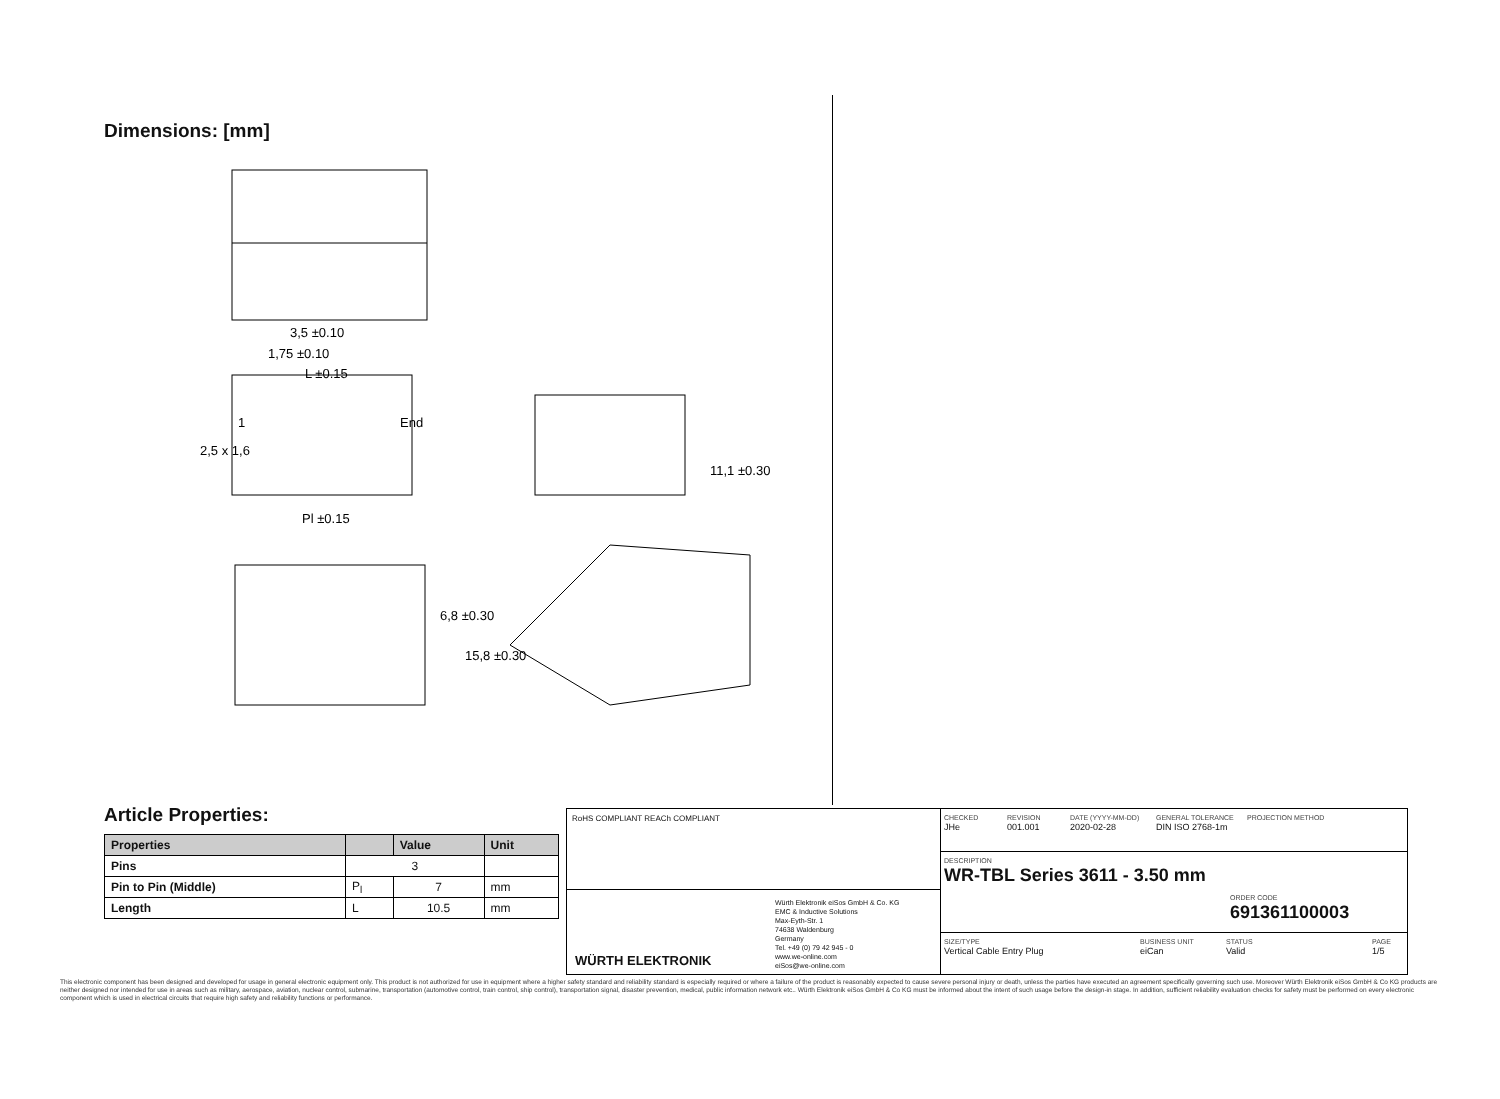Dimensions: [mm]
3,5 ±0.10
1,75 ±0.10
L ±0.15
1
End
Pl ±0.15
2,5 x 1,6
11,1 ±0.30
6,8 ±0.30
15,8 ±0.30
Article Properties:
| Properties | | Value | Unit |
| --- | --- | --- | --- |
| Pins | 3 | | |
| Pin to Pin (Middle) | P<sub>l</sub> | 7 | mm |
| Length | L | 10.5 | mm |
RoHS COMPLIANT REACh COMPLIANT
WÜRTH ELEKTRONIK
Würth Elektronik eiSos GmbH & Co. KG
EMC & Inductive Solutions
Max-Eyth-Str. 1
74638 Waldenburg
Germany
Tel. +49 (0) 79 42 945 - 0
www.we-online.com
eiSos@we-online.com
CHECKED
JHe
REVISION
001.001
DATE (YYYY-MM-DD)
2020-02-28
GENERAL TOLERANCE
DIN ISO 2768-1m
PROJECTION METHOD
DESCRIPTION
WR-TBL Series 3611 - 3.50 mm
ORDER CODE
691361100003
SIZE/TYPE
Vertical Cable Entry Plug
BUSINESS UNIT
eiCan
STATUS
Valid
PAGE
1/5
This electronic component has been designed and developed for usage in general electronic equipment only. This product is not authorized for use in equipment where a higher safety standard and reliability standard is especially required or where a failure of the product is reasonably expected to cause severe personal injury or death, unless the parties have executed an agreement specifically governing such use. Moreover Würth Elektronik eiSos GmbH & Co KG products are neither designed nor intended for use in areas such as military, aerospace, aviation, nuclear control, submarine, transportation (automotive control, train control, ship control), transportation signal, disaster prevention, medical, public information network etc.. Würth Elektronik eiSos GmbH & Co KG must be informed about the intent of such usage before the design-in stage. In addition, sufficient reliability evaluation checks for safety must be performed on every electronic component which is used in electrical circuits that require high safety and reliability functions or performance.